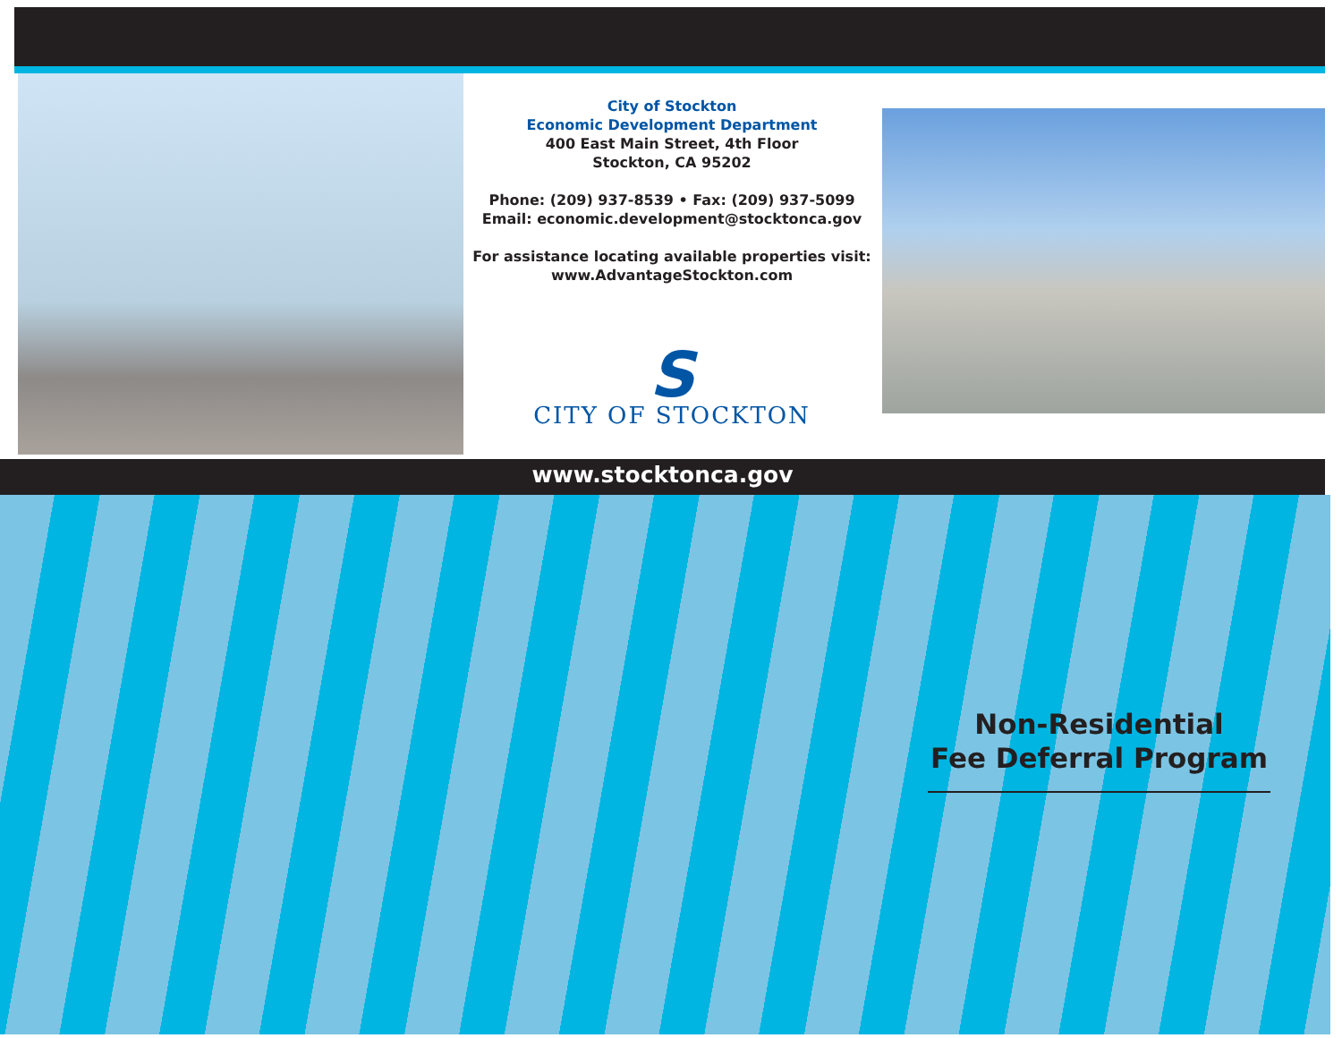City of Stockton
Economic Development Department
400 East Main Street, 4th Floor
Stockton, CA 95202
Phone: (209) 937-8539 • Fax: (209) 937-5099
Email: economic.development@stocktonca.gov
For assistance locating available properties visit:
www.AdvantageStockton.com
S
CITY OF STOCKTON
www.stocktonca.gov
Non-Residential
Fee Deferral Program